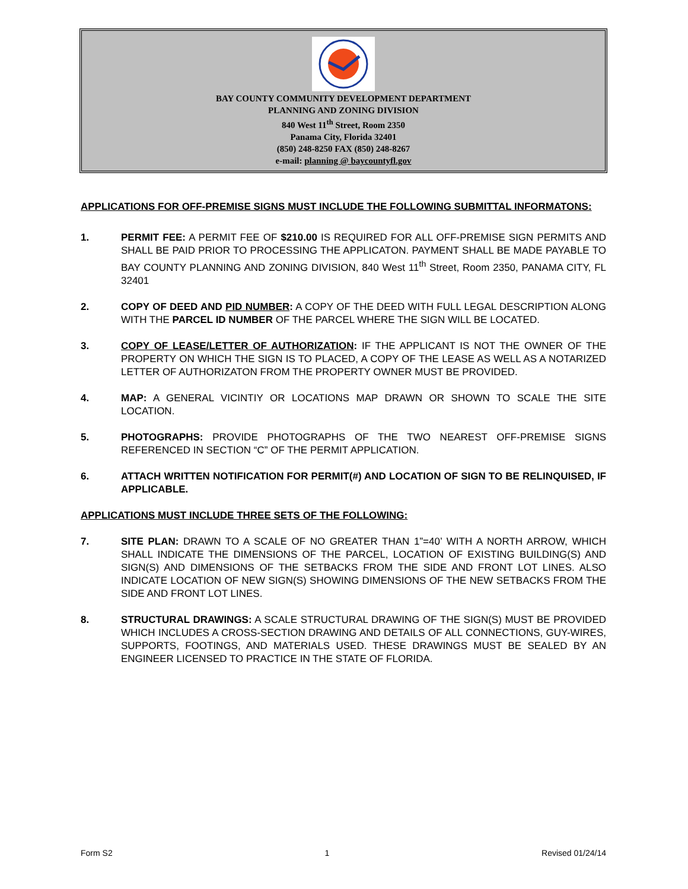BAY COUNTY COMMUNITY DEVELOPMENT DEPARTMENT
PLANNING AND ZONING DIVISION
840 West 11<sup>th</sup> Street, Room 2350
Panama City, Florida 32401
(850) 248-8250 FAX (850) 248-8267
e-mail: planning @ baycountyfl.gov
APPLICATIONS FOR OFF-PREMISE SIGNS MUST INCLUDE THE FOLLOWING SUBMITTAL INFORMATONS:
1. PERMIT FEE: A PERMIT FEE OF $210.00 IS REQUIRED FOR ALL OFF-PREMISE SIGN PERMITS AND SHALL BE PAID PRIOR TO PROCESSING THE APPLICATON. PAYMENT SHALL BE MADE PAYABLE TO BAY COUNTY PLANNING AND ZONING DIVISION, 840 West 11<sup>th</sup> Street, Room 2350, PANAMA CITY, FL 32401
2. COPY OF DEED AND PID NUMBER: A COPY OF THE DEED WITH FULL LEGAL DESCRIPTION ALONG WITH THE PARCEL ID NUMBER OF THE PARCEL WHERE THE SIGN WILL BE LOCATED.
3. COPY OF LEASE/LETTER OF AUTHORIZATION: IF THE APPLICANT IS NOT THE OWNER OF THE PROPERTY ON WHICH THE SIGN IS TO PLACED, A COPY OF THE LEASE AS WELL AS A NOTARIZED LETTER OF AUTHORIZATON FROM THE PROPERTY OWNER MUST BE PROVIDED.
4. MAP: A GENERAL VICINTIY OR LOCATIONS MAP DRAWN OR SHOWN TO SCALE THE SITE LOCATION.
5. PHOTOGRAPHS: PROVIDE PHOTOGRAPHS OF THE TWO NEAREST OFF-PREMISE SIGNS REFERENCED IN SECTION “C” OF THE PERMIT APPLICATION.
6. ATTACH WRITTEN NOTIFICATION FOR PERMIT(#) AND LOCATION OF SIGN TO BE RELINQUISED, IF APPLICABLE.
APPLICATIONS MUST INCLUDE THREE SETS OF THE FOLLOWING:
7. SITE PLAN: DRAWN TO A SCALE OF NO GREATER THAN 1”=40’ WITH A NORTH ARROW, WHICH SHALL INDICATE THE DIMENSIONS OF THE PARCEL, LOCATION OF EXISTING BUILDING(S) AND SIGN(S) AND DIMENSIONS OF THE SETBACKS FROM THE SIDE AND FRONT LOT LINES. ALSO INDICATE LOCATION OF NEW SIGN(S) SHOWING DIMENSIONS OF THE NEW SETBACKS FROM THE SIDE AND FRONT LOT LINES.
8. STRUCTURAL DRAWINGS: A SCALE STRUCTURAL DRAWING OF THE SIGN(S) MUST BE PROVIDED WHICH INCLUDES A CROSS-SECTION DRAWING AND DETAILS OF ALL CONNECTIONS, GUY-WIRES, SUPPORTS, FOOTINGS, AND MATERIALS USED. THESE DRAWINGS MUST BE SEALED BY AN ENGINEER LICENSED TO PRACTICE IN THE STATE OF FLORIDA.
Form S2 1 Revised 01/24/14